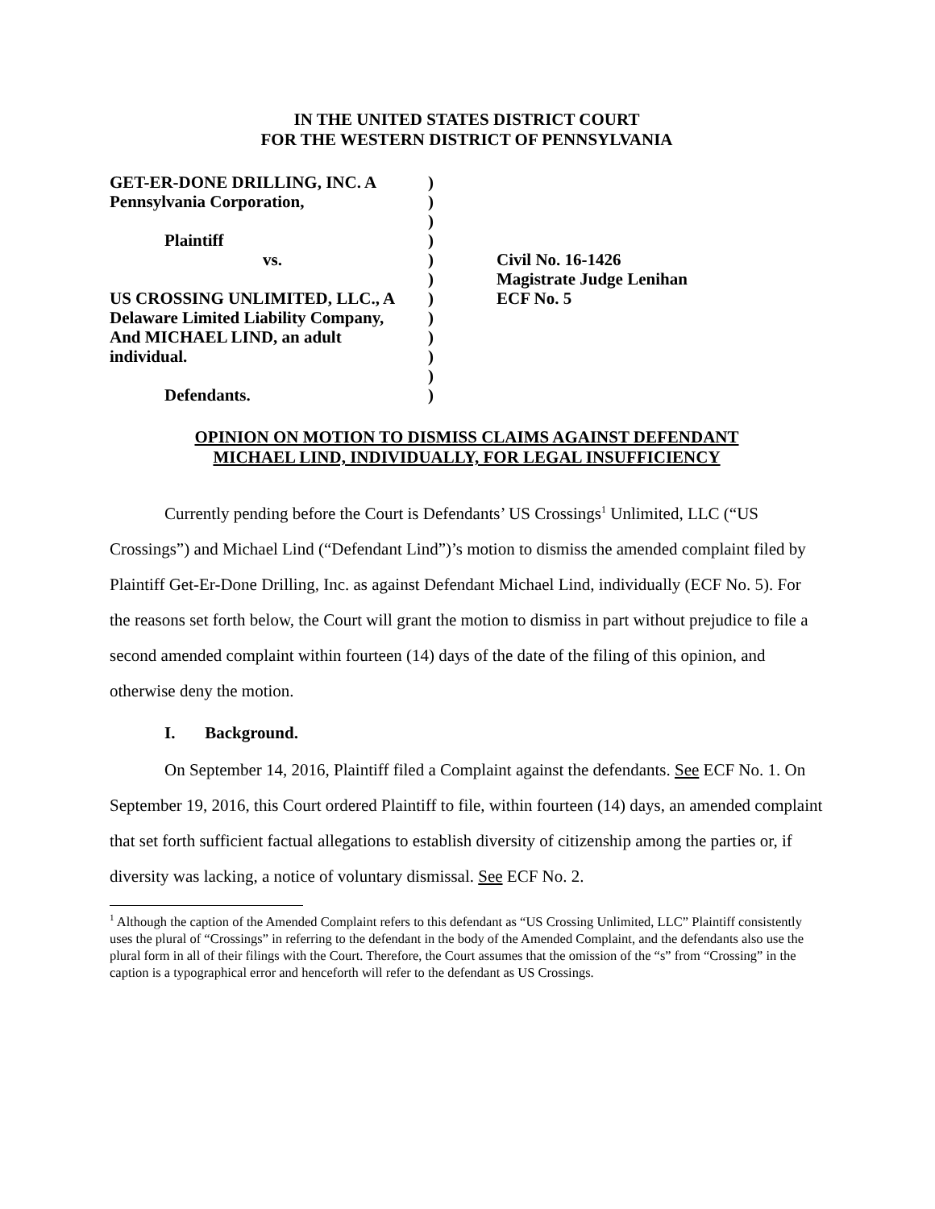IN THE UNITED STATES DISTRICT COURT
FOR THE WESTERN DISTRICT OF PENNSYLVANIA
| GET-ER-DONE DRILLING, INC. A | ) | |
| Pennsylvania Corporation, | ) | |
| | ) | |
| Plaintiff | ) | |
| vs. | ) | Civil No. 16-1426 |
| | ) | Magistrate Judge Lenihan |
| US CROSSING UNLIMITED, LLC., A | ) | ECF No. 5 |
| Delaware Limited Liability Company, | ) | |
| And MICHAEL LIND, an adult | ) | |
| individual. | ) | |
| | ) | |
| Defendants. | ) | |
OPINION ON MOTION TO DISMISS CLAIMS AGAINST DEFENDANT
MICHAEL LIND, INDIVIDUALLY, FOR LEGAL INSUFFICIENCY
Currently pending before the Court is Defendants’ US Crossings<sup>1</sup> Unlimited, LLC (“US Crossings”) and Michael Lind (“Defendant Lind”)’s motion to dismiss the amended complaint filed by Plaintiff Get-Er-Done Drilling, Inc. as against Defendant Michael Lind, individually (ECF No. 5). For the reasons set forth below, the Court will grant the motion to dismiss in part without prejudice to file a second amended complaint within fourteen (14) days of the date of the filing of this opinion, and otherwise deny the motion.
I. Background.
On September 14, 2016, Plaintiff filed a Complaint against the defendants. See ECF No. 1. On September 19, 2016, this Court ordered Plaintiff to file, within fourteen (14) days, an amended complaint that set forth sufficient factual allegations to establish diversity of citizenship among the parties or, if diversity was lacking, a notice of voluntary dismissal. See ECF No. 2.
<sup>1</sup> Although the caption of the Amended Complaint refers to this defendant as “US Crossing Unlimited, LLC” Plaintiff consistently uses the plural of “Crossings” in referring to the defendant in the body of the Amended Complaint, and the defendants also use the plural form in all of their filings with the Court. Therefore, the Court assumes that the omission of the “s” from “Crossing” in the caption is a typographical error and henceforth will refer to the defendant as US Crossings.